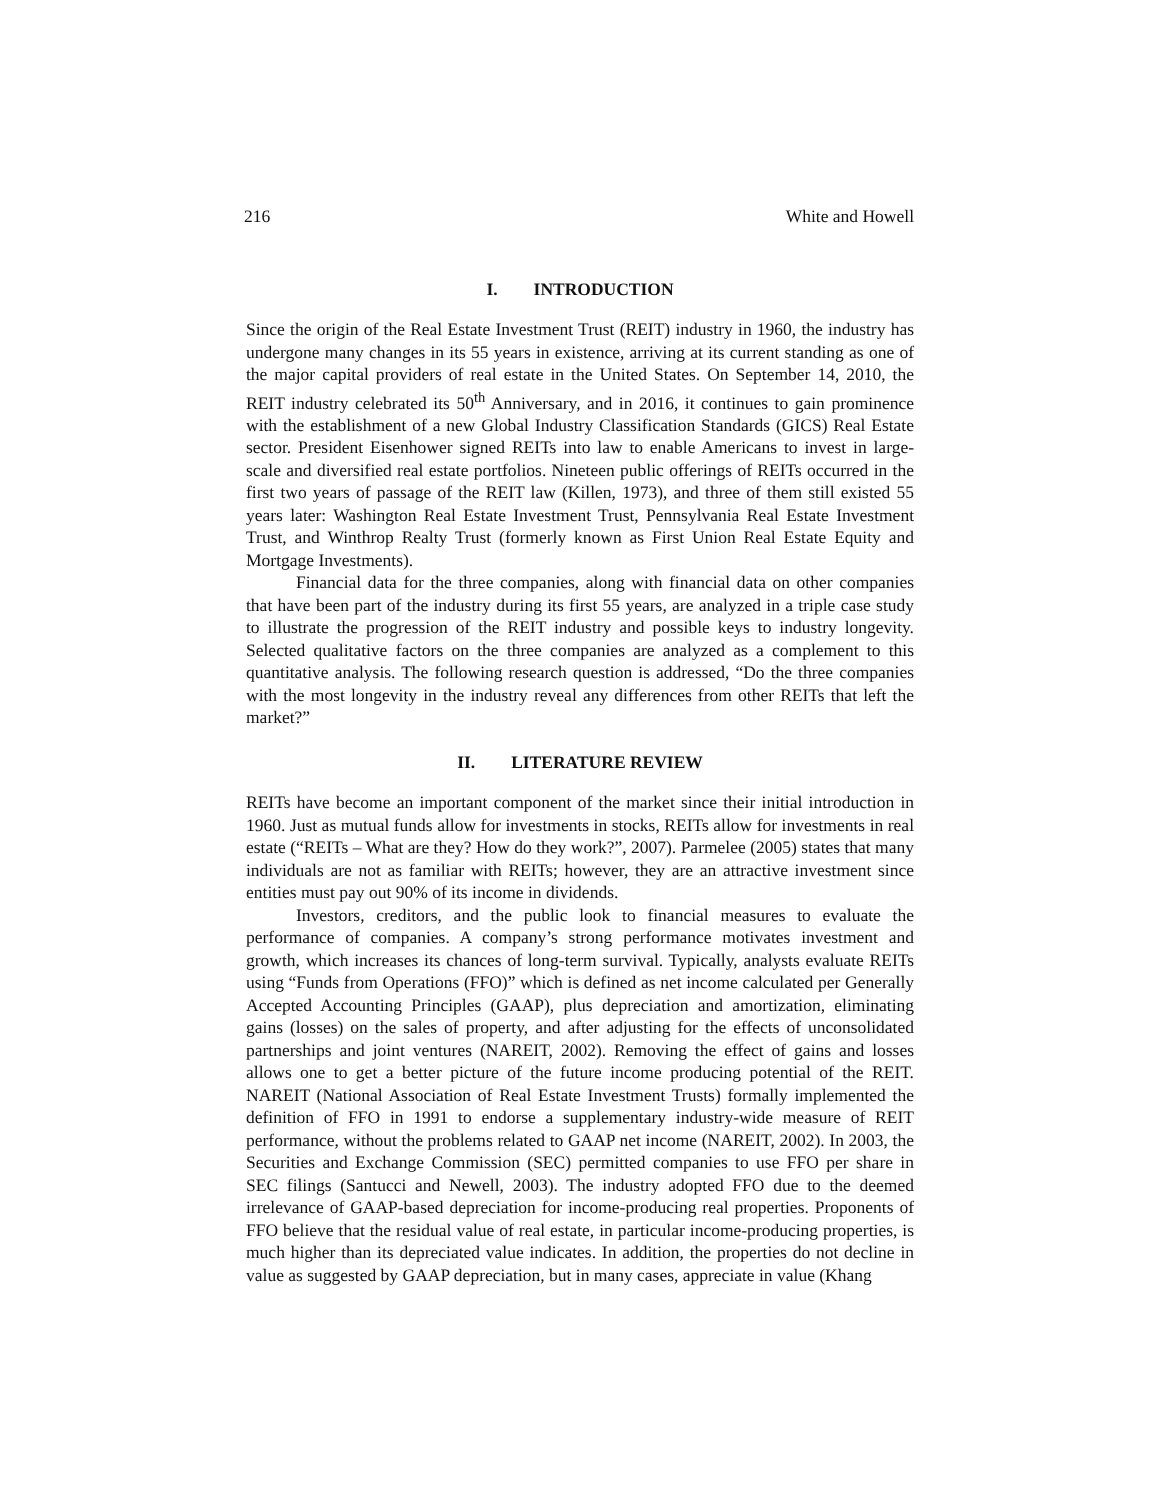216 White and Howell
I. INTRODUCTION
Since the origin of the Real Estate Investment Trust (REIT) industry in 1960, the industry has undergone many changes in its 55 years in existence, arriving at its current standing as one of the major capital providers of real estate in the United States. On September 14, 2010, the REIT industry celebrated its 50<sup>th</sup> Anniversary, and in 2016, it continues to gain prominence with the establishment of a new Global Industry Classification Standards (GICS) Real Estate sector. President Eisenhower signed REITs into law to enable Americans to invest in large-scale and diversified real estate portfolios. Nineteen public offerings of REITs occurred in the first two years of passage of the REIT law (Killen, 1973), and three of them still existed 55 years later: Washington Real Estate Investment Trust, Pennsylvania Real Estate Investment Trust, and Winthrop Realty Trust (formerly known as First Union Real Estate Equity and Mortgage Investments).
Financial data for the three companies, along with financial data on other companies that have been part of the industry during its first 55 years, are analyzed in a triple case study to illustrate the progression of the REIT industry and possible keys to industry longevity. Selected qualitative factors on the three companies are analyzed as a complement to this quantitative analysis. The following research question is addressed, “Do the three companies with the most longevity in the industry reveal any differences from other REITs that left the market?”
II. LITERATURE REVIEW
REITs have become an important component of the market since their initial introduction in 1960. Just as mutual funds allow for investments in stocks, REITs allow for investments in real estate (“REITs – What are they? How do they work?”, 2007). Parmelee (2005) states that many individuals are not as familiar with REITs; however, they are an attractive investment since entities must pay out 90% of its income in dividends.
Investors, creditors, and the public look to financial measures to evaluate the performance of companies. A company’s strong performance motivates investment and growth, which increases its chances of long-term survival. Typically, analysts evaluate REITs using “Funds from Operations (FFO)” which is defined as net income calculated per Generally Accepted Accounting Principles (GAAP), plus depreciation and amortization, eliminating gains (losses) on the sales of property, and after adjusting for the effects of unconsolidated partnerships and joint ventures (NAREIT, 2002). Removing the effect of gains and losses allows one to get a better picture of the future income producing potential of the REIT. NAREIT (National Association of Real Estate Investment Trusts) formally implemented the definition of FFO in 1991 to endorse a supplementary industry-wide measure of REIT performance, without the problems related to GAAP net income (NAREIT, 2002). In 2003, the Securities and Exchange Commission (SEC) permitted companies to use FFO per share in SEC filings (Santucci and Newell, 2003). The industry adopted FFO due to the deemed irrelevance of GAAP-based depreciation for income-producing real properties. Proponents of FFO believe that the residual value of real estate, in particular income-producing properties, is much higher than its depreciated value indicates. In addition, the properties do not decline in value as suggested by GAAP depreciation, but in many cases, appreciate in value (Khang